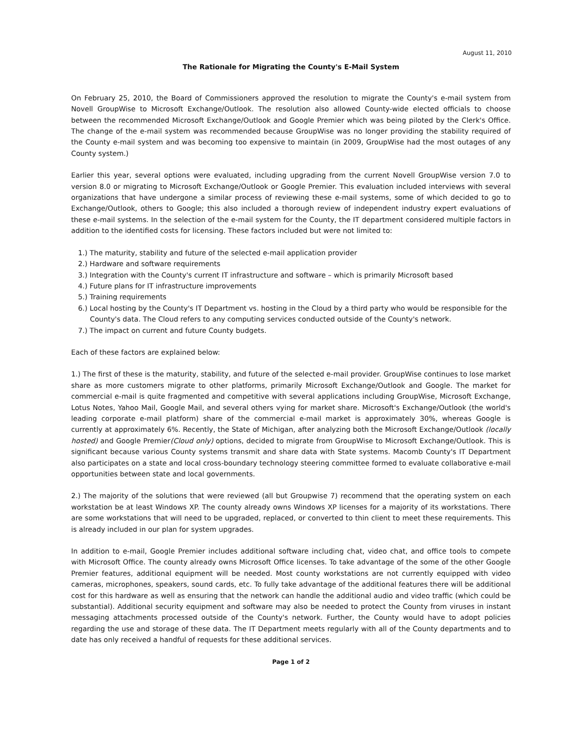August 11, 2010
The Rationale for Migrating the County's E-Mail System
On February 25, 2010, the Board of Commissioners approved the resolution to migrate the County's e-mail system from Novell GroupWise to Microsoft Exchange/Outlook. The resolution also allowed County-wide elected officials to choose between the recommended Microsoft Exchange/Outlook and Google Premier which was being piloted by the Clerk's Office. The change of the e-mail system was recommended because GroupWise was no longer providing the stability required of the County e-mail system and was becoming too expensive to maintain (in 2009, GroupWise had the most outages of any County system.)
Earlier this year, several options were evaluated, including upgrading from the current Novell GroupWise version 7.0 to version 8.0 or migrating to Microsoft Exchange/Outlook or Google Premier. This evaluation included interviews with several organizations that have undergone a similar process of reviewing these e-mail systems, some of which decided to go to Exchange/Outlook, others to Google; this also included a thorough review of independent industry expert evaluations of these e-mail systems. In the selection of the e-mail system for the County, the IT department considered multiple factors in addition to the identified costs for licensing. These factors included but were not limited to:
1.) The maturity, stability and future of the selected e-mail application provider
2.) Hardware and software requirements
3.) Integration with the County's current IT infrastructure and software – which is primarily Microsoft based
4.) Future plans for IT infrastructure improvements
5.) Training requirements
6.) Local hosting by the County's IT Department vs. hosting in the Cloud by a third party who would be responsible for the County's data. The Cloud refers to any computing services conducted outside of the County's network.
7.) The impact on current and future County budgets.
Each of these factors are explained below:
1.) The first of these is the maturity, stability, and future of the selected e-mail provider. GroupWise continues to lose market share as more customers migrate to other platforms, primarily Microsoft Exchange/Outlook and Google. The market for commercial e-mail is quite fragmented and competitive with several applications including GroupWise, Microsoft Exchange, Lotus Notes, Yahoo Mail, Google Mail, and several others vying for market share. Microsoft's Exchange/Outlook (the world's leading corporate e-mail platform) share of the commercial e-mail market is approximately 30%, whereas Google is currently at approximately 6%. Recently, the State of Michigan, after analyzing both the Microsoft Exchange/Outlook (locally hosted) and Google Premier(Cloud only) options, decided to migrate from GroupWise to Microsoft Exchange/Outlook. This is significant because various County systems transmit and share data with State systems. Macomb County's IT Department also participates on a state and local cross-boundary technology steering committee formed to evaluate collaborative e-mail opportunities between state and local governments.
2.) The majority of the solutions that were reviewed (all but Groupwise 7) recommend that the operating system on each workstation be at least Windows XP. The county already owns Windows XP licenses for a majority of its workstations. There are some workstations that will need to be upgraded, replaced, or converted to thin client to meet these requirements. This is already included in our plan for system upgrades.
In addition to e-mail, Google Premier includes additional software including chat, video chat, and office tools to compete with Microsoft Office. The county already owns Microsoft Office licenses. To take advantage of the some of the other Google Premier features, additional equipment will be needed. Most county workstations are not currently equipped with video cameras, microphones, speakers, sound cards, etc. To fully take advantage of the additional features there will be additional cost for this hardware as well as ensuring that the network can handle the additional audio and video traffic (which could be substantial). Additional security equipment and software may also be needed to protect the County from viruses in instant messaging attachments processed outside of the County's network. Further, the County would have to adopt policies regarding the use and storage of these data. The IT Department meets regularly with all of the County departments and to date has only received a handful of requests for these additional services.
Page 1 of 2